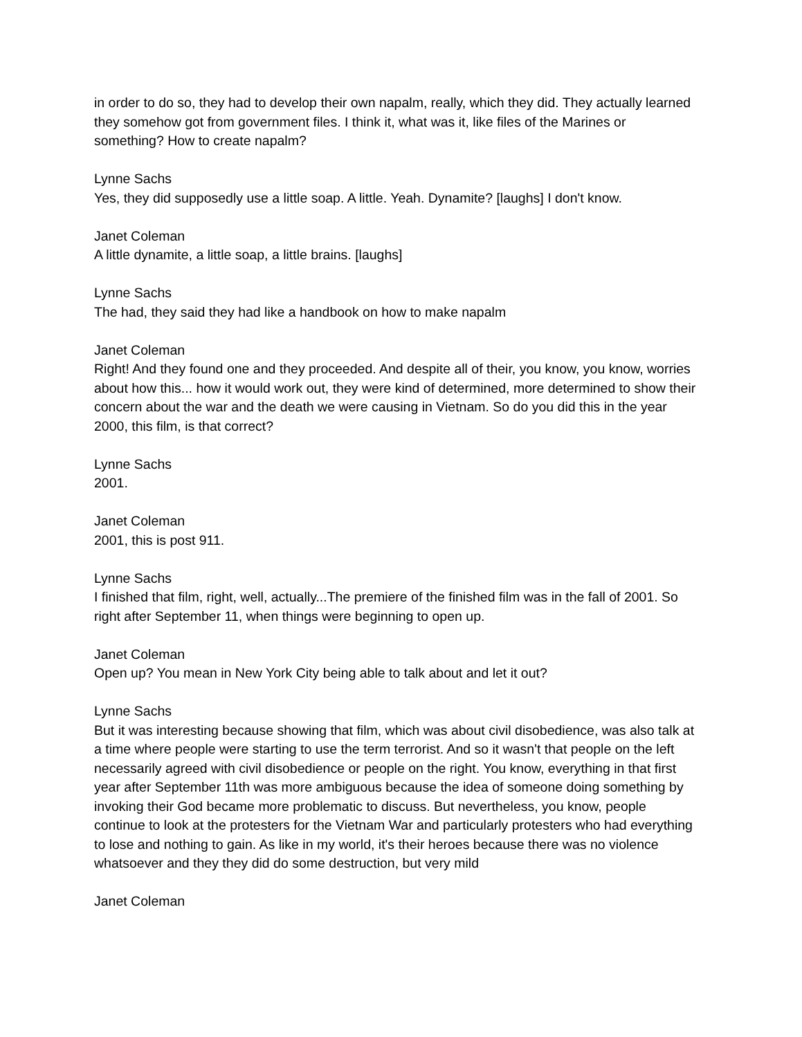in order to do so, they had to develop their own napalm, really, which they did. They actually learned they somehow got from government files. I think it, what was it, like files of the Marines or something? How to create napalm?
Lynne Sachs
Yes, they did supposedly use a little soap. A little. Yeah. Dynamite? [laughs] I don't know.
Janet Coleman
A little dynamite, a little soap, a little brains. [laughs]
Lynne Sachs
The had, they said they had like a handbook on how to make napalm
Janet Coleman
Right! And they found one and they proceeded. And despite all of their, you know, you know, worries about how this... how it would work out, they were kind of determined, more determined to show their concern about the war and the death we were causing in Vietnam. So do you did this in the year 2000, this film, is that correct?
Lynne Sachs
2001.
Janet Coleman
2001, this is post 911.
Lynne Sachs
I finished that film, right, well, actually...The premiere of the finished film was in the fall of 2001. So right after September 11, when things were beginning to open up.
Janet Coleman
Open up? You mean in New York City being able to talk about and let it out?
Lynne Sachs
But it was interesting because showing that film, which was about civil disobedience, was also talk at a time where people were starting to use the term terrorist. And so it wasn't that people on the left necessarily agreed with civil disobedience or people on the right. You know, everything in that first year after September 11th was more ambiguous because the idea of someone doing something by invoking their God became more problematic to discuss. But nevertheless, you know, people continue to look at the protesters for the Vietnam War and particularly protesters who had everything to lose and nothing to gain. As like in my world, it's their heroes because there was no violence whatsoever and they they did do some destruction, but very mild
Janet Coleman